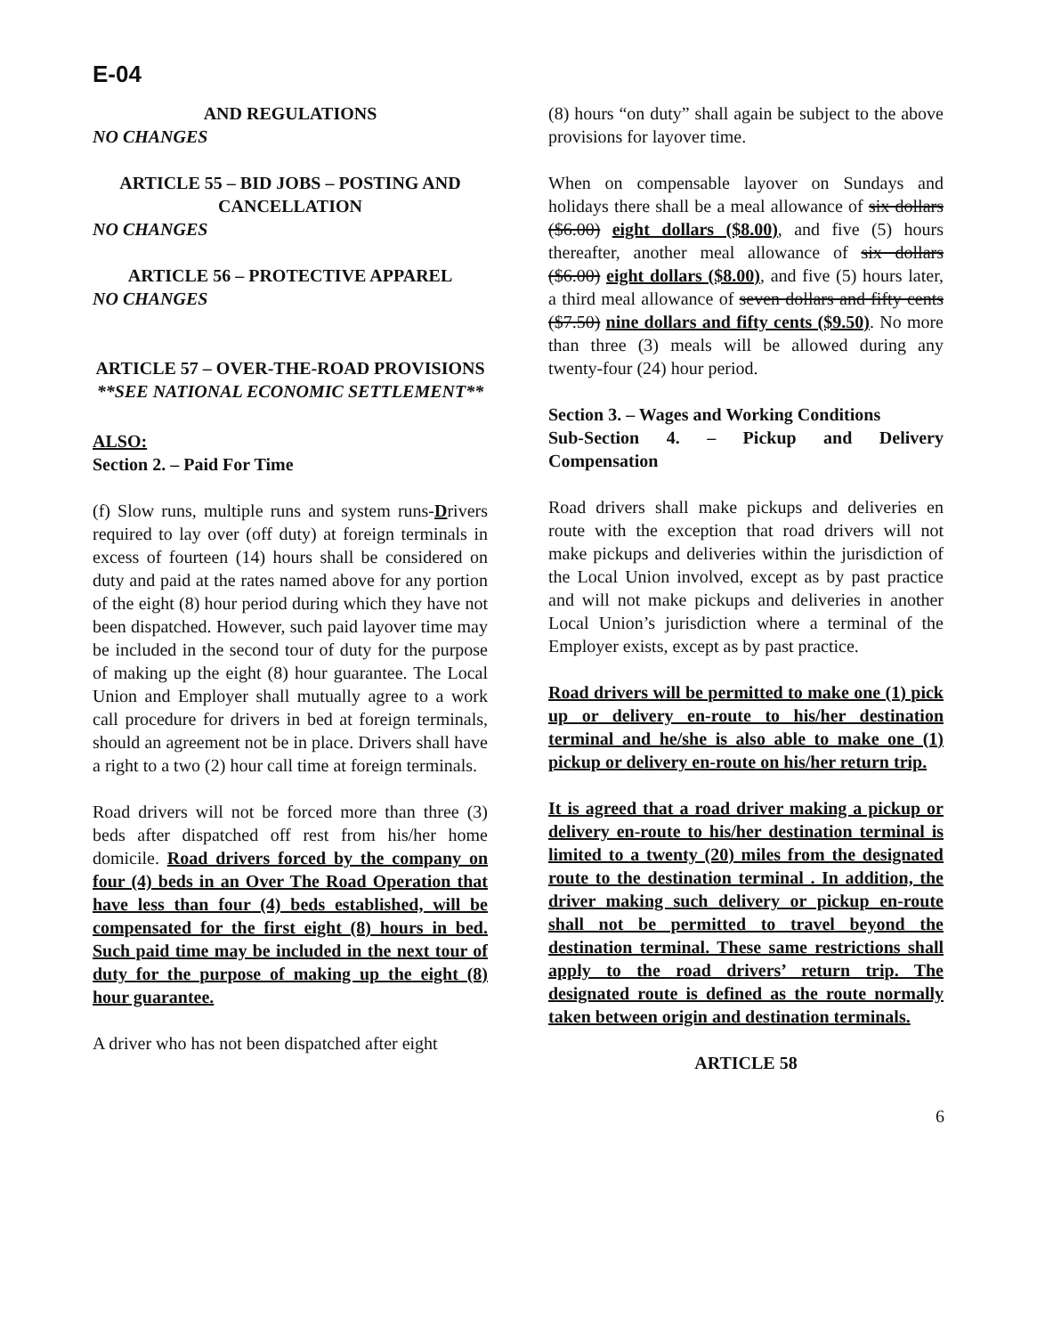E-04
AND REGULATIONS
NO CHANGES
ARTICLE 55 – BID JOBS – POSTING AND CANCELLATION
NO CHANGES
ARTICLE 56 – PROTECTIVE APPAREL
NO CHANGES
ARTICLE 57 – OVER-THE-ROAD PROVISIONS
**SEE NATIONAL ECONOMIC SETTLEMENT**
ALSO:
Section 2. – Paid For Time
(f) Slow runs, multiple runs and system runs-Drivers required to lay over (off duty) at foreign terminals in excess of fourteen (14) hours shall be considered on duty and paid at the rates named above for any portion of the eight (8) hour period during which they have not been dispatched. However, such paid layover time may be included in the second tour of duty for the purpose of making up the eight (8) hour guarantee. The Local Union and Employer shall mutually agree to a work call procedure for drivers in bed at foreign terminals, should an agreement not be in place. Drivers shall have a right to a two (2) hour call time at foreign terminals.
Road drivers will not be forced more than three (3) beds after dispatched off rest from his/her home domicile. Road drivers forced by the company on four (4) beds in an Over The Road Operation that have less than four (4) beds established, will be compensated for the first eight (8) hours in bed. Such paid time may be included in the next tour of duty for the purpose of making up the eight (8) hour guarantee.
A driver who has not been dispatched after eight
(8) hours “on duty” shall again be subject to the above provisions for layover time.
When on compensable layover on Sundays and holidays there shall be a meal allowance of six dollars ($6.00) eight dollars ($8.00), and five (5) hours thereafter, another meal allowance of six dollars ($6.00) eight dollars ($8.00), and five (5) hours later, a third meal allowance of seven dollars and fifty cents ($7.50) nine dollars and fifty cents ($9.50). No more than three (3) meals will be allowed during any twenty-four (24) hour period.
Section 3. – Wages and Working Conditions
Sub-Section 4. – Pickup and Delivery Compensation
Road drivers shall make pickups and deliveries en route with the exception that road drivers will not make pickups and deliveries within the jurisdiction of the Local Union involved, except as by past practice and will not make pickups and deliveries in another Local Union’s jurisdiction where a terminal of the Employer exists, except as by past practice.
Road drivers will be permitted to make one (1) pick up or delivery en-route to his/her destination terminal and he/she is also able to make one (1) pickup or delivery en-route on his/her return trip.
It is agreed that a road driver making a pickup or delivery en-route to his/her destination terminal is limited to a twenty (20) miles from the designated route to the destination terminal . In addition, the driver making such delivery or pickup en-route shall not be permitted to travel beyond the destination terminal. These same restrictions shall apply to the road drivers’ return trip. The designated route is defined as the route normally taken between origin and destination terminals.
ARTICLE 58
6